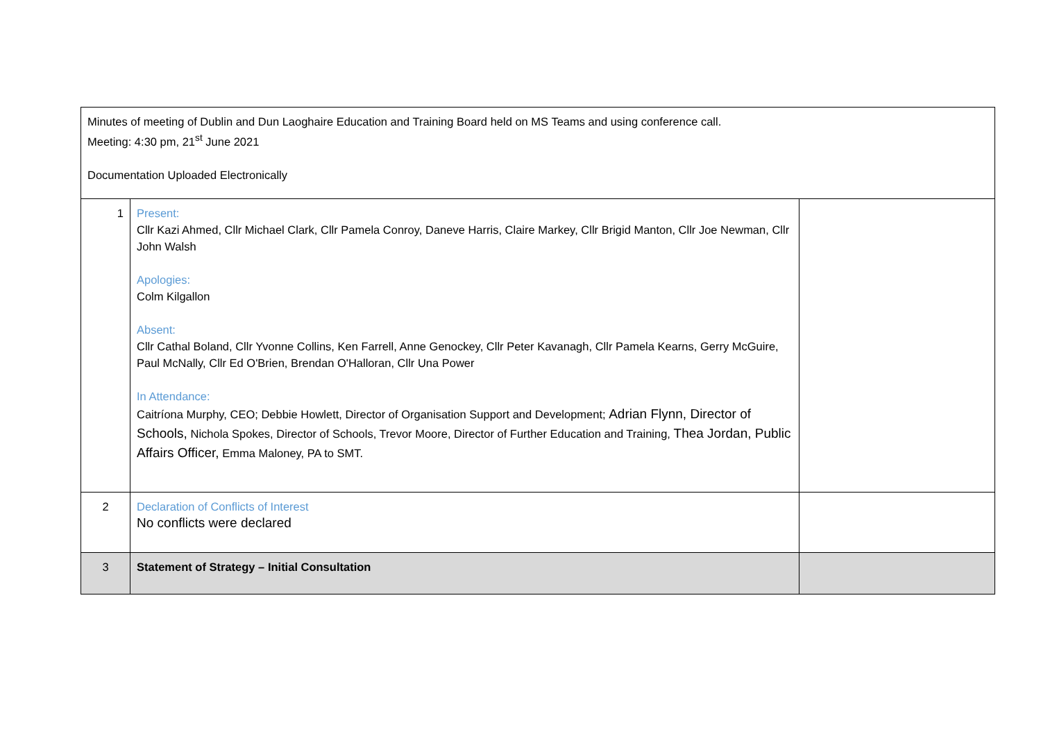| Minutes of meeting of Dublin and Dun Laoghaire Education and Training Board held on MS Teams and using conference call. Meeting: 4:30 pm, 21<sup>st</sup> June 2021 Documentation Uploaded Electronically | | |
| 1 | Present: Cllr Kazi Ahmed, Cllr Michael Clark, Cllr Pamela Conroy, Daneve Harris, Claire Markey, Cllr Brigid Manton, Cllr Joe Newman, Cllr John Walsh Apologies: Colm Kilgallon Absent: Cllr Cathal Boland, Cllr Yvonne Collins, Ken Farrell, Anne Genockey, Cllr Peter Kavanagh, Cllr Pamela Kearns, Gerry McGuire, Paul McNally, Cllr Ed O'Brien, Brendan O'Halloran, Cllr Una Power In Attendance: Caitríona Murphy, CEO; Debbie Howlett, Director of Organisation Support and Development; Adrian Flynn, Director of Schools, Nichola Spokes, Director of Schools, Trevor Moore, Director of Further Education and Training, Thea Jordan, Public Affairs Officer, Emma Maloney, PA to SMT. | |
| 2 | Declaration of Conflicts of Interest No conflicts were declared | |
| 3 | Statement of Strategy – Initial Consultation | |